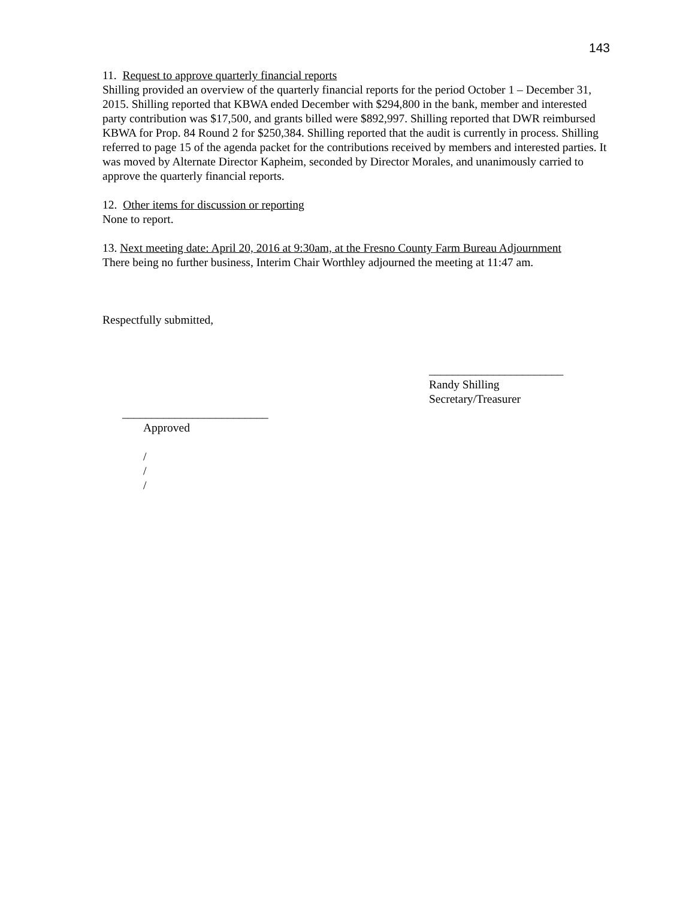143
11. Request to approve quarterly financial reports
Shilling provided an overview of the quarterly financial reports for the period October 1 – December 31, 2015. Shilling reported that KBWA ended December with $294,800 in the bank, member and interested party contribution was $17,500, and grants billed were $892,997. Shilling reported that DWR reimbursed KBWA for Prop. 84 Round 2 for $250,384. Shilling reported that the audit is currently in process. Shilling referred to page 15 of the agenda packet for the contributions received by members and interested parties. It was moved by Alternate Director Kapheim, seconded by Director Morales, and unanimously carried to approve the quarterly financial reports.
12. Other items for discussion or reporting
None to report.
13. Next meeting date: April 20, 2016 at 9:30am, at the Fresno County Farm Bureau Adjournment
There being no further business, Interim Chair Worthley adjourned the meeting at 11:47 am.
Respectfully submitted,
_______________________
Randy Shilling
Secretary/Treasurer
_________________________
Approved
/
/
/